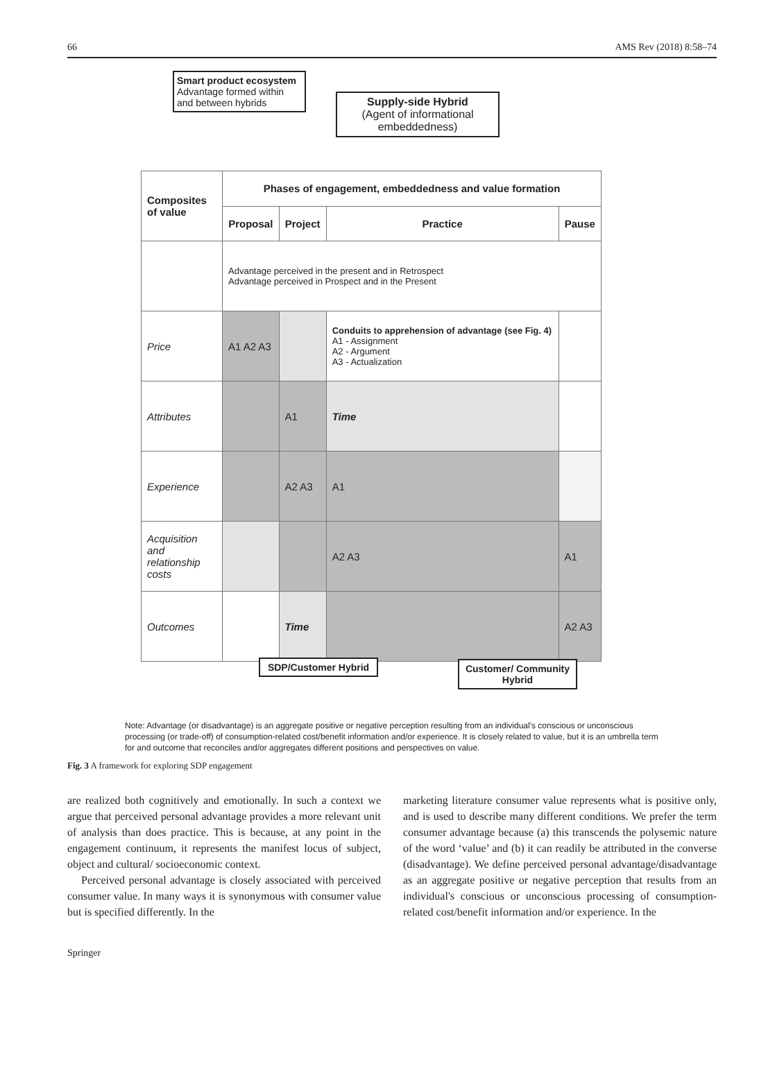66 AMS Rev (2018) 8:58–74
Smart product ecosystem
Advantage formed within and between hybrids
Supply-side Hybrid
(Agent of informational embeddedness)
| Composites of value | Phases of engagement, embeddedness and value formation | | | |
| | Proposal | Project | Practice | Pause |
| | Advantage perceived in the present and in Retrospect Advantage perceived in Prospect and in the Present | | | |
| Price | A1 A2 A3 | | Conduits to apprehension of advantage (see Fig. 4) A1 - Assignment A2 - Argument A3 - Actualization | |
| Attributes | | A1 | Time | |
| Experience | | A2 A3 | A1 | |
| Acquisition and relationship costs | | | A2 A3 | A1 |
| Outcomes | | Time | | A2 A3 |
SDP/Customer Hybrid
Customer/ Community Hybrid
Note: Advantage (or disadvantage) is an aggregate positive or negative perception resulting from an individual's conscious or unconscious processing (or trade-off) of consumption-related cost/benefit information and/or experience. It is closely related to value, but it is an umbrella term for and outcome that reconciles and/or aggregates different positions and perspectives on value.
Fig. 3 A framework for exploring SDP engagement
are realized both cognitively and emotionally. In such a context we argue that perceived personal advantage provides a more relevant unit of analysis than does practice. This is because, at any point in the engagement continuum, it represents the manifest locus of subject, object and cultural/ socioeconomic context.
Perceived personal advantage is closely associated with perceived consumer value. In many ways it is synonymous with consumer value but is specified differently. In the
marketing literature consumer value represents what is positive only, and is used to describe many different conditions. We prefer the term consumer advantage because (a) this transcends the polysemic nature of the word ‘value’ and (b) it can readily be attributed in the converse (disadvantage). We define perceived personal advantage/disadvantage as an aggregate positive or negative perception that results from an individual's conscious or unconscious processing of consumption-related cost/benefit information and/or experience. In the
Springer